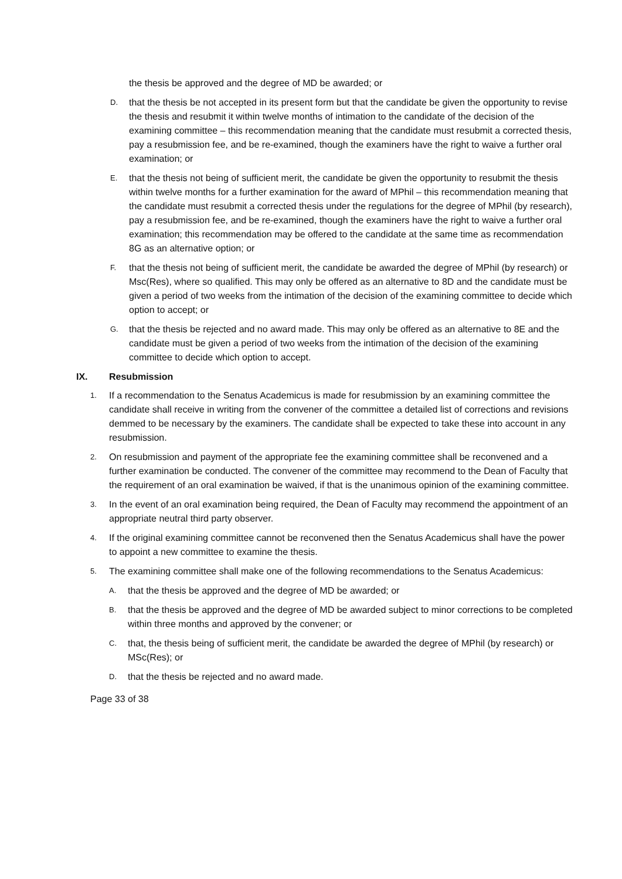the thesis be approved and the degree of MD be awarded; or
D.
that the thesis be not accepted in its present form but that the candidate be given the opportunity to revise the thesis and resubmit it within twelve months of intimation to the candidate of the decision of the examining committee – this recommendation meaning that the candidate must resubmit a corrected thesis, pay a resubmission fee, and be re-examined, though the examiners have the right to waive a further oral examination; or
E.
that the thesis not being of sufficient merit, the candidate be given the opportunity to resubmit the thesis within twelve months for a further examination for the award of MPhil – this recommendation meaning that the candidate must resubmit a corrected thesis under the regulations for the degree of MPhil (by research), pay a resubmission fee, and be re-examined, though the examiners have the right to waive a further oral examination; this recommendation may be offered to the candidate at the same time as recommendation 8G as an alternative option; or
F.
that the thesis not being of sufficient merit, the candidate be awarded the degree of MPhil (by research) or Msc(Res), where so qualified. This may only be offered as an alternative to 8D and the candidate must be given a period of two weeks from the intimation of the decision of the examining committee to decide which option to accept; or
G.
that the thesis be rejected and no award made. This may only be offered as an alternative to 8E and the candidate must be given a period of two weeks from the intimation of the decision of the examining committee to decide which option to accept.
IX. Resubmission
1.
If a recommendation to the Senatus Academicus is made for resubmission by an examining committee the candidate shall receive in writing from the convener of the committee a detailed list of corrections and revisions demmed to be necessary by the examiners. The candidate shall be expected to take these into account in any resubmission.
2.
On resubmission and payment of the appropriate fee the examining committee shall be reconvened and a further examination be conducted. The convener of the committee may recommend to the Dean of Faculty that the requirement of an oral examination be waived, if that is the unanimous opinion of the examining committee.
3.
In the event of an oral examination being required, the Dean of Faculty may recommend the appointment of an appropriate neutral third party observer.
4.
If the original examining committee cannot be reconvened then the Senatus Academicus shall have the power to appoint a new committee to examine the thesis.
5.
The examining committee shall make one of the following recommendations to the Senatus Academicus:
A.
that the thesis be approved and the degree of MD be awarded; or
B.
that the thesis be approved and the degree of MD be awarded subject to minor corrections to be completed within three months and approved by the convener; or
C.
that, the thesis being of sufficient merit, the candidate be awarded the degree of MPhil (by research) or MSc(Res); or
D.
that the thesis be rejected and no award made.
Page 33 of 38